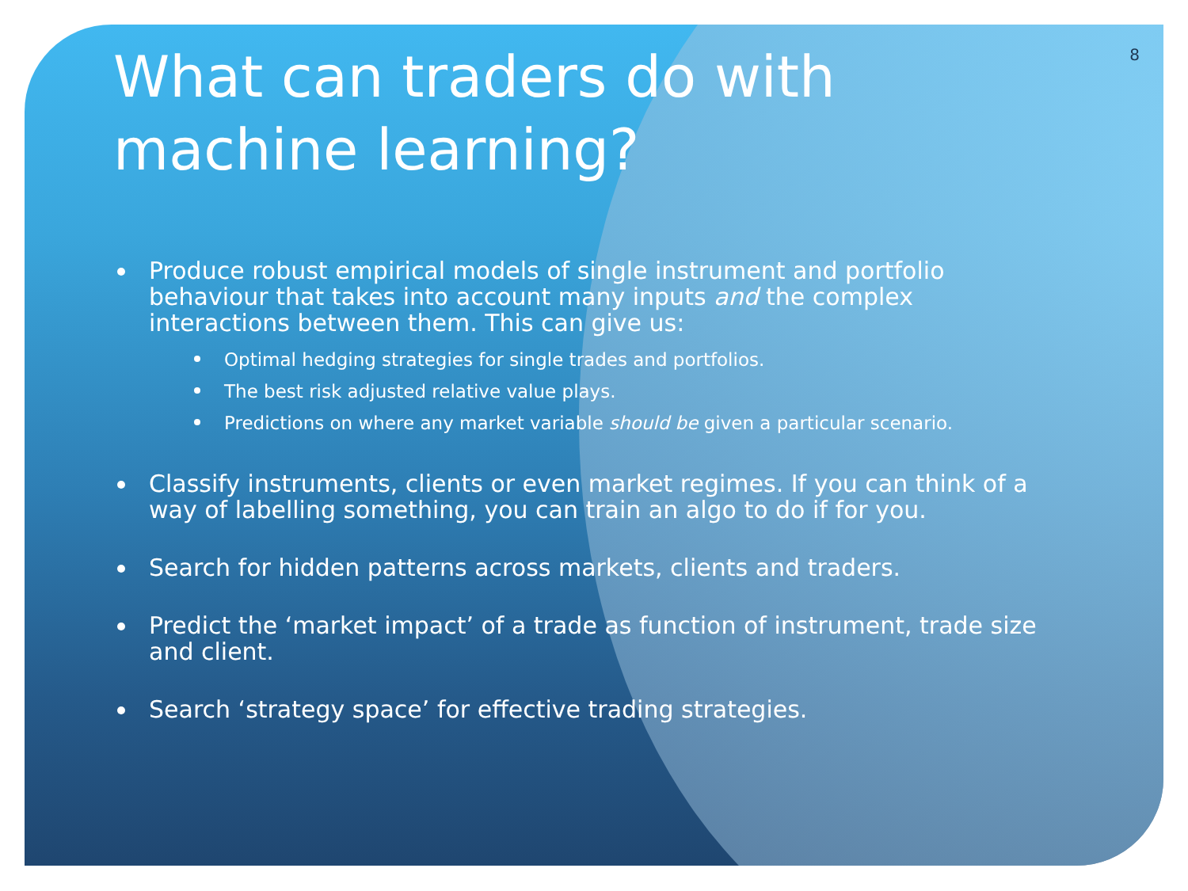8
What can traders do with
machine learning?
Produce robust empirical models of single instrument and portfolio behaviour that takes into account many inputs and the complex interactions between them. This can give us:
Optimal hedging strategies for single trades and portfolios.
The best risk adjusted relative value plays.
Predictions on where any market variable should be given a particular scenario.
Classify instruments, clients or even market regimes. If you can think of a way of labelling something, you can train an algo to do if for you.
Search for hidden patterns across markets, clients and traders.
Predict the ‘market impact’ of a trade as function of instrument, trade size and client.
Search ‘strategy space’ for effective trading strategies.